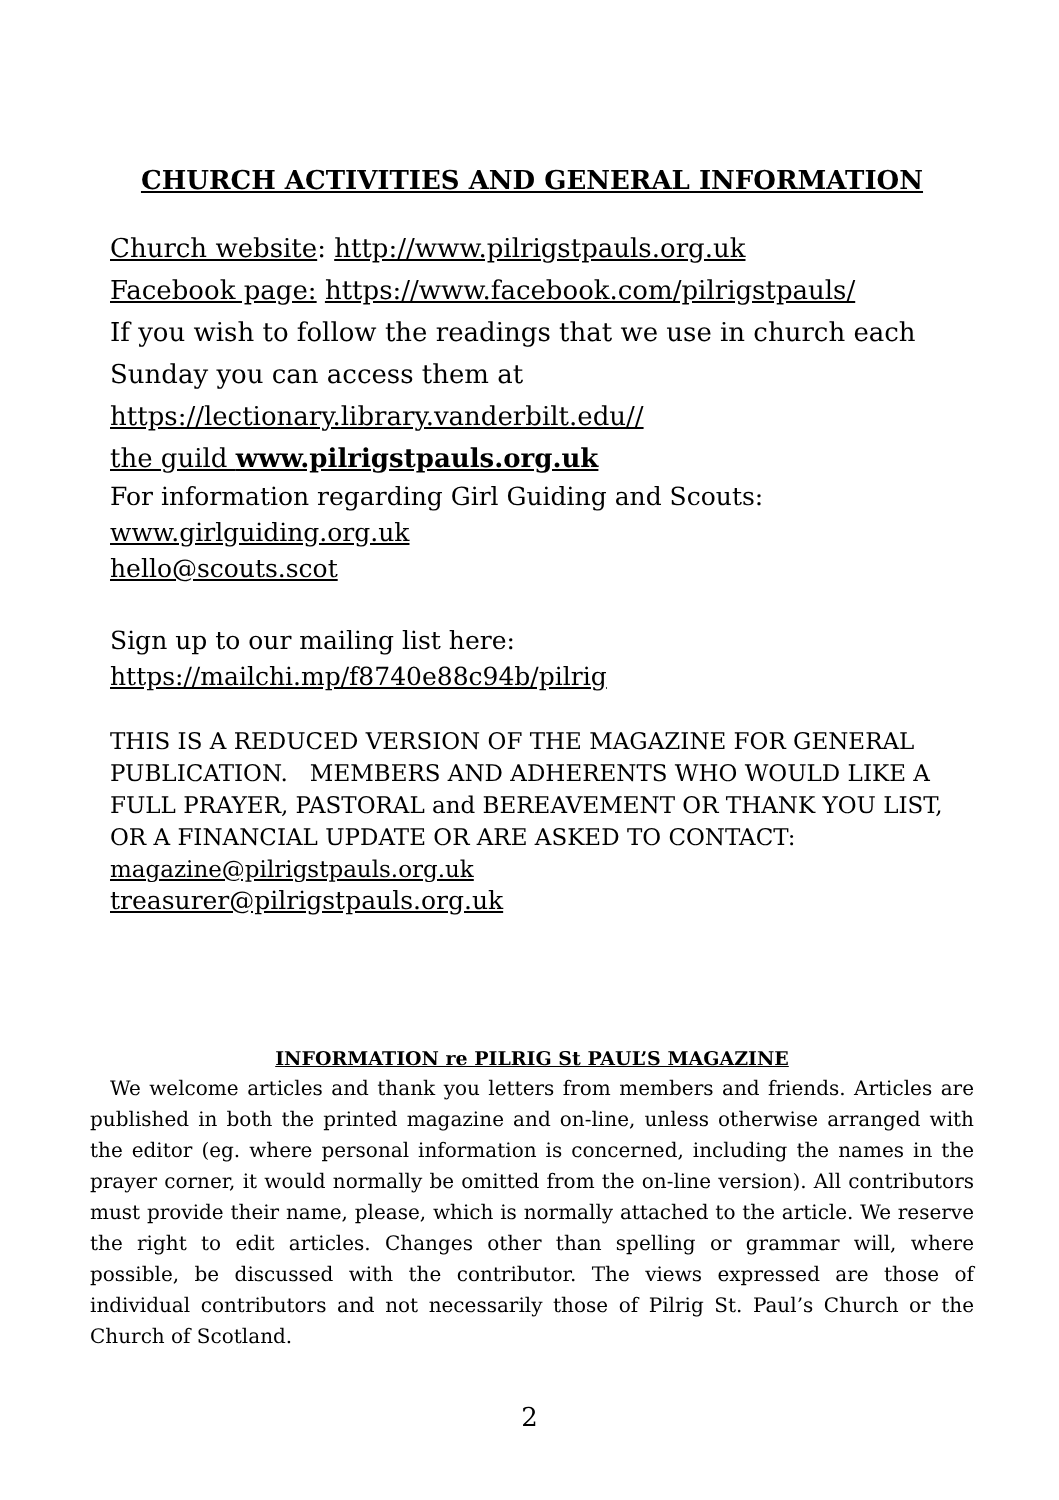CHURCH ACTIVITIES AND GENERAL INFORMATION
Church website: http://www.pilrigstpauls.org.uk
Facebook page: https://www.facebook.com/pilrigstpauls/
If you wish to follow the readings that we use in church each
Sunday you can access them at
https://lectionary.library.vanderbilt.edu//
the guild www.pilrigstpauls.org.uk
For information regarding Girl Guiding and Scouts:
www.girlguiding.org.uk
hello@scouts.scot
Sign up to our mailing list here:
https://mailchi.mp/f8740e88c94b/pilrig
THIS IS A REDUCED VERSION OF THE MAGAZINE FOR GENERAL PUBLICATION. MEMBERS AND ADHERENTS WHO WOULD LIKE A FULL PRAYER, PASTORAL and BEREAVEMENT OR THANK YOU LIST, OR A FINANCIAL UPDATE OR ARE ASKED TO CONTACT:
magazine@pilrigstpauls.org.uk
treasurer@pilrigstpauls.org.uk
INFORMATION re PILRIG St PAUL’S MAGAZINE
We welcome articles and thank you letters from members and friends. Articles are published in both the printed magazine and on-line, unless otherwise arranged with the editor (eg. where personal information is concerned, including the names in the prayer corner, it would normally be omitted from the on-line version). All contributors must provide their name, please, which is normally attached to the article. We reserve the right to edit articles. Changes other than spelling or grammar will, where possible, be discussed with the contributor. The views expressed are those of individual contributors and not necessarily those of Pilrig St. Paul’s Church or the Church of Scotland.
2